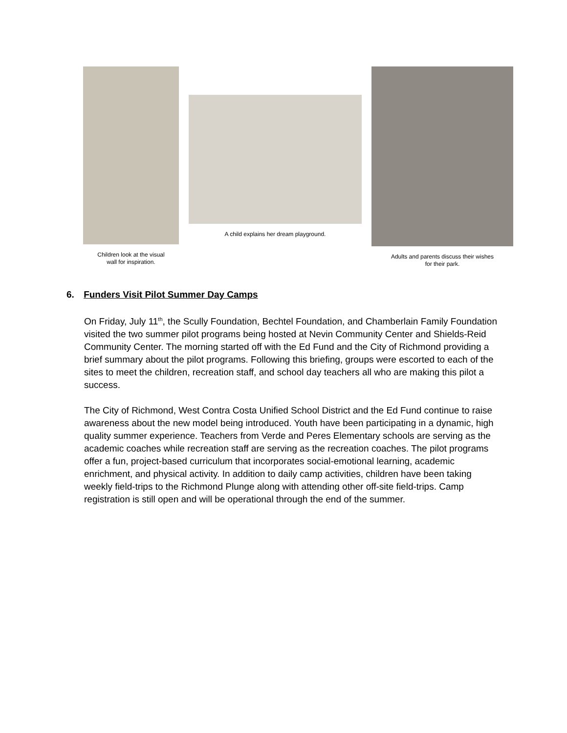Children look at the visual
wall for inspiration.
A child explains her dream playground.
Adults and parents discuss their wishes
for their park.
6. Funders Visit Pilot Summer Day Camps
On Friday, July 11<sup>th</sup>, the Scully Foundation, Bechtel Foundation, and Chamberlain Family Foundation visited the two summer pilot programs being hosted at Nevin Community Center and Shields-Reid Community Center. The morning started off with the Ed Fund and the City of Richmond providing a brief summary about the pilot programs. Following this briefing, groups were escorted to each of the sites to meet the children, recreation staff, and school day teachers all who are making this pilot a success.
The City of Richmond, West Contra Costa Unified School District and the Ed Fund continue to raise awareness about the new model being introduced. Youth have been participating in a dynamic, high quality summer experience. Teachers from Verde and Peres Elementary schools are serving as the academic coaches while recreation staff are serving as the recreation coaches. The pilot programs offer a fun, project-based curriculum that incorporates social-emotional learning, academic enrichment, and physical activity. In addition to daily camp activities, children have been taking weekly field-trips to the Richmond Plunge along with attending other off-site field-trips. Camp registration is still open and will be operational through the end of the summer.